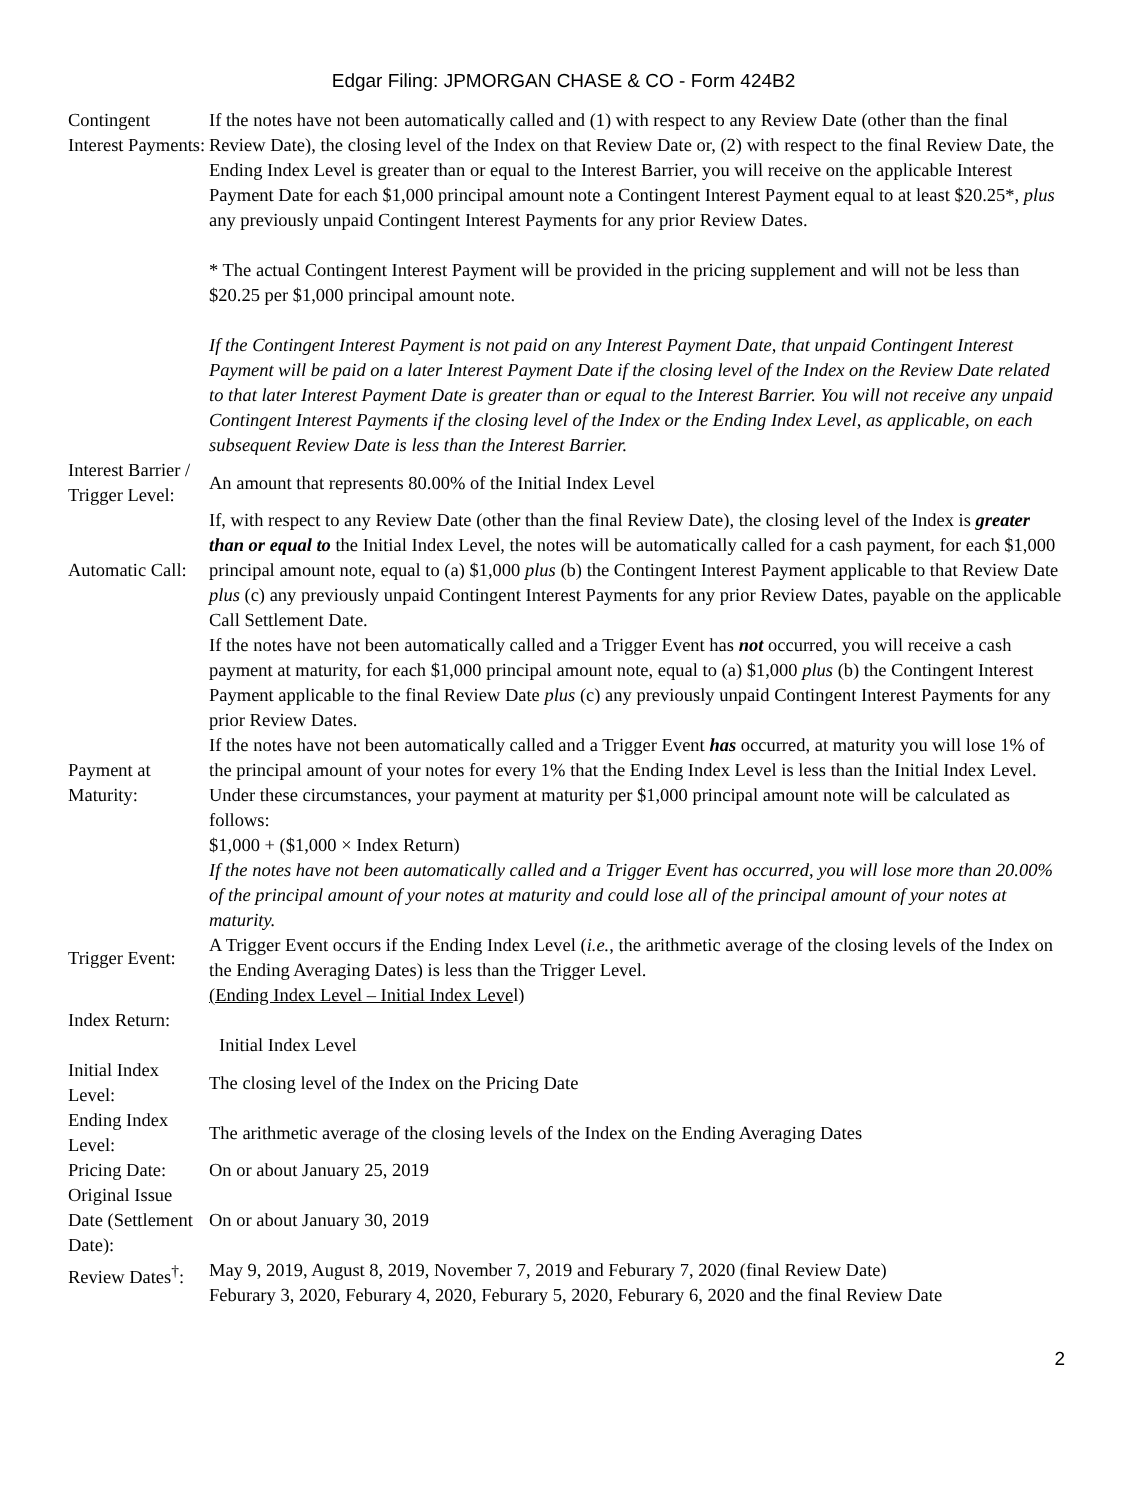Edgar Filing: JPMORGAN CHASE & CO - Form 424B2
| Contingent Interest Payments: | If the notes have not been automatically called and (1) with respect to any Review Date (other than the final Review Date), the closing level of the Index on that Review Date or, (2) with respect to the final Review Date, the Ending Index Level is greater than or equal to the Interest Barrier, you will receive on the applicable Interest Payment Date for each $1,000 principal amount note a Contingent Interest Payment equal to at least $20.25*, plus any previously unpaid Contingent Interest Payments for any prior Review Dates. * The actual Contingent Interest Payment will be provided in the pricing supplement and will not be less than $20.25 per $1,000 principal amount note. If the Contingent Interest Payment is not paid on any Interest Payment Date, that unpaid Contingent Interest Payment will be paid on a later Interest Payment Date if the closing level of the Index on the Review Date related to that later Interest Payment Date is greater than or equal to the Interest Barrier. You will not receive any unpaid Contingent Interest Payments if the closing level of the Index or the Ending Index Level, as applicable, on each subsequent Review Date is less than the Interest Barrier. |
| Interest Barrier / Trigger Level: | An amount that represents 80.00% of the Initial Index Level |
| Automatic Call: | If, with respect to any Review Date (other than the final Review Date), the closing level of the Index is greater than or equal to the Initial Index Level, the notes will be automatically called for a cash payment, for each $1,000 principal amount note, equal to (a) $1,000 plus (b) the Contingent Interest Payment applicable to that Review Date plus (c) any previously unpaid Contingent Interest Payments for any prior Review Dates, payable on the applicable Call Settlement Date. |
| Payment at Maturity: | If the notes have not been automatically called and a Trigger Event has not occurred, you will receive a cash payment at maturity, for each $1,000 principal amount note, equal to (a) $1,000 plus (b) the Contingent Interest Payment applicable to the final Review Date plus (c) any previously unpaid Contingent Interest Payments for any prior Review Dates. If the notes have not been automatically called and a Trigger Event has occurred, at maturity you will lose 1% of the principal amount of your notes for every 1% that the Ending Index Level is less than the Initial Index Level. Under these circumstances, your payment at maturity per $1,000 principal amount note will be calculated as follows: $1,000 + ($1,000 × Index Return) If the notes have not been automatically called and a Trigger Event has occurred, you will lose more than 20.00% of the principal amount of your notes at maturity and could lose all of the principal amount of your notes at maturity. |
| Trigger Event: | A Trigger Event occurs if the Ending Index Level ( i.e. , the arithmetic average of the closing levels of the Index on the Ending Averaging Dates) is less than the Trigger Level. |
| Index Return: | (Ending Index Level – Initial Index Leve l) Initial Index Level |
| Initial Index Level: | The closing level of the Index on the Pricing Date |
| Ending Index Level: | The arithmetic average of the closing levels of the Index on the Ending Averaging Dates |
| Pricing Date: | On or about January 25, 2019 |
| Original Issue Date (Settlement Date): | On or about January 30, 2019 |
| Review Dates<sup>†</sup>: | May 9, 2019, August 8, 2019, November 7, 2019 and Feburary 7, 2020 (final Review Date) Feburary 3, 2020, Feburary 4, 2020, Feburary 5, 2020, Feburary 6, 2020 and the final Review Date |
2